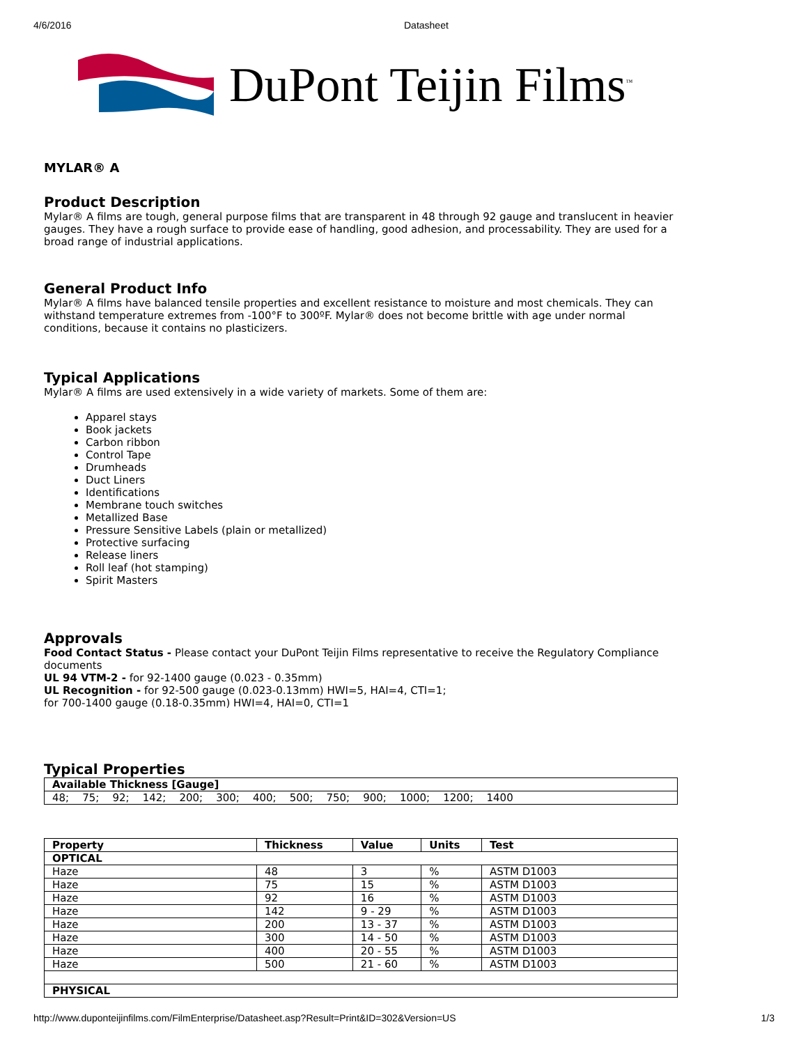4/6/2016 Datasheet
DuPont Teijin Films<sup>™</sup>
MYLAR® A
Product Description
Mylar® A films are tough, general purpose films that are transparent in 48 through 92 gauge and translucent in heavier gauges. They have a rough surface to provide ease of handling, good adhesion, and processability. They are used for a broad range of industrial applications.
General Product Info
Mylar® A films have balanced tensile properties and excellent resistance to moisture and most chemicals. They can withstand temperature extremes from -100°F to 300ºF. Mylar® does not become brittle with age under normal conditions, because it contains no plasticizers.
Typical Applications
Mylar® A films are used extensively in a wide variety of markets. Some of them are:
Apparel stays
Book jackets
Carbon ribbon
Control Tape
Drumheads
Duct Liners
Identifications
Membrane touch switches
Metallized Base
Pressure Sensitive Labels (plain or metallized)
Protective surfacing
Release liners
Roll leaf (hot stamping)
Spirit Masters
Approvals
Food Contact Status - Please contact your DuPont Teijin Films representative to receive the Regulatory Compliance documents
UL 94 VTM-2 - for 92-1400 gauge (0.023 - 0.35mm)
UL Recognition - for 92-500 gauge (0.023-0.13mm) HWI=5, HAI=4, CTI=1;
for 700-1400 gauge (0.18-0.35mm) HWI=4, HAI=0, CTI=1
Typical Properties
| Available Thickness [Gauge] |
| --- |
| 48; 75; 92; 142; 200; 300; 400; 500; 750; 900; 1000; 1200; 1400 |
| Property | Thickness | Value | Units | Test |
| --- | --- | --- | --- | --- |
| OPTICAL | | | | |
| Haze | 48 | 3 | % | ASTM D1003 |
| Haze | 75 | 15 | % | ASTM D1003 |
| Haze | 92 | 16 | % | ASTM D1003 |
| Haze | 142 | 9 - 29 | % | ASTM D1003 |
| Haze | 200 | 13 - 37 | % | ASTM D1003 |
| Haze | 300 | 14 - 50 | % | ASTM D1003 |
| Haze | 400 | 20 - 55 | % | ASTM D1003 |
| Haze | 500 | 21 - 60 | % | ASTM D1003 |
| PHYSICAL | | | | |
http://www.duponteijinfilms.com/FilmEnterprise/Datasheet.asp?Result=Print&ID=302&Version=US 1/3